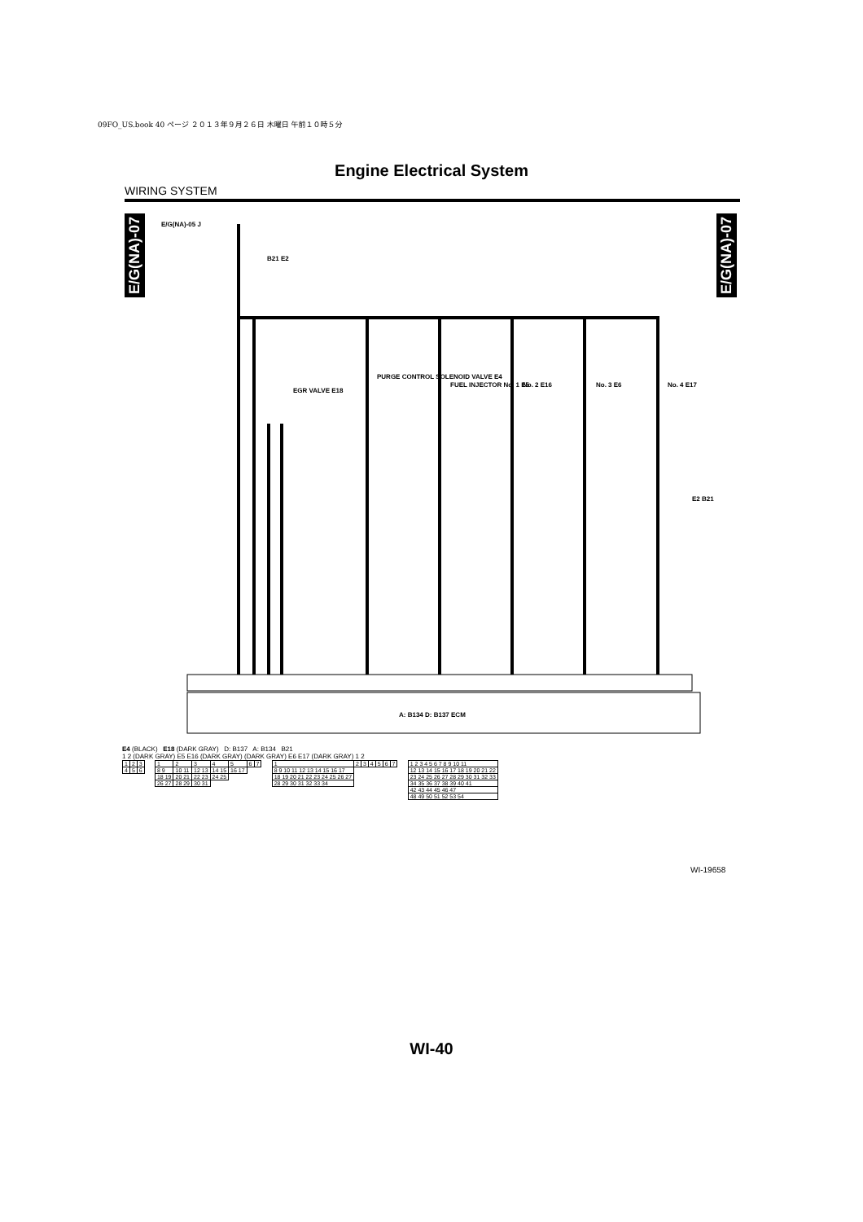09FO_US.book 40 ページ ２０１３年９月２６日 木曜日 午前１０時５分
Engine Electrical System
WIRING SYSTEM
E/G(NA)-07
E/G(NA)-07
A: B134 D: B137 ECM
EGR VALVE E18
PURGE CONTROL SOLENOID VALVE E4
FUEL INJECTOR No. 1 E5
No. 2 E16
No. 3 E6
No. 4 E17
E/G(NA)-05 J
B21 E2
E2 B21
E4 (BLACK) E18 (DARK GRAY) D: B137 A: B134 B21
1 2 (DARK GRAY) E5 E16 (DARK GRAY) (DARK GRAY) E6 E17 (DARK GRAY) 1 2
| 1 | 2 | 3 |
| 4 | 5 | 6 |
| 1 | 2 | 3 | 4 | 5 | 6 | 7 |
| 8 9 | 10 11 | 12 13 | 14 15 | 16 17 | | |
| 18 19 | 20 21 | 22 23 | 24 25 | | | |
| 26 27 | 28 29 | 30 31 | | | | |
| 1 | 2 | 3 | 4 | 5 | 6 | 7 |
| 8 9 10 11 12 13 14 15 16 17 | | | | | | |
| 18 19 20 21 22 23 24 25 26 27 | | | | | | |
| 28 29 30 31 32 33 34 | | | | | | |
| 1 2 3 4 5 6 7 8 9 10 11 |
| 12 13 14 15 16 17 18 19 20 21 22 |
| 23 24 25 26 27 28 29 30 31 32 33 |
| 34 35 36 37 38 39 40 41 |
| 42 43 44 45 46 47 |
| 48 49 50 51 52 53 54 |
WI-19658
WI-40